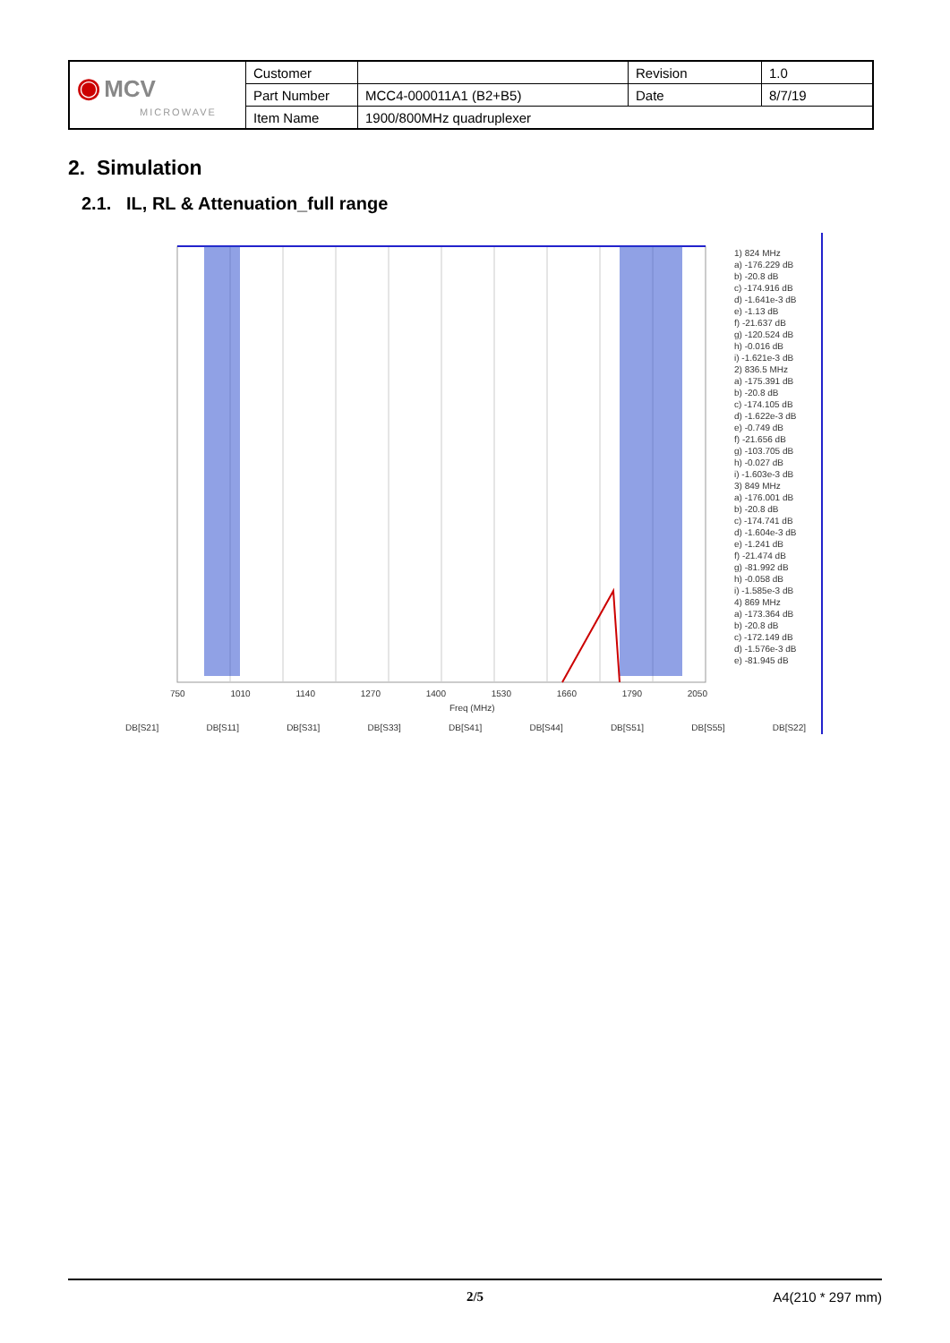| ◉ MCV MICROWAVE | Customer | | Revision | 1.0 |
| | Part Number | MCC4-000011A1 (B2+B5) | Date | 8/7/19 |
| | Item Name | 1900/800MHz quadruplexer | | |
2. Simulation
2.1. IL, RL & Attenuation_full range
1) 824 MHz
a) -176.229 dB
b) -20.8 dB
c) -174.916 dB
d) -1.641e-3 dB
e) -1.13 dB
f) -21.637 dB
g) -120.524 dB
h) -0.016 dB
i) -1.621e-3 dB
2) 836.5 MHz
a) -175.391 dB
b) -20.8 dB
c) -174.105 dB
d) -1.622e-3 dB
e) -0.749 dB
f) -21.656 dB
g) -103.705 dB
h) -0.027 dB
i) -1.603e-3 dB
3) 849 MHz
a) -176.001 dB
b) -20.8 dB
c) -174.741 dB
d) -1.604e-3 dB
e) -1.241 dB
f) -21.474 dB
g) -81.992 dB
h) -0.058 dB
i) -1.585e-3 dB
4) 869 MHz
a) -173.364 dB
b) -20.8 dB
c) -172.149 dB
d) -1.576e-3 dB
e) -81.945 dB
750 1010 1140 1270 1400 1530 1660 1790 2050
Freq (MHz)
DB[S21] DB[S11] DB[S31] DB[S33] DB[S41] DB[S44] DB[S51] DB[S55] DB[S22]
2/5 A4(210 * 297 mm)